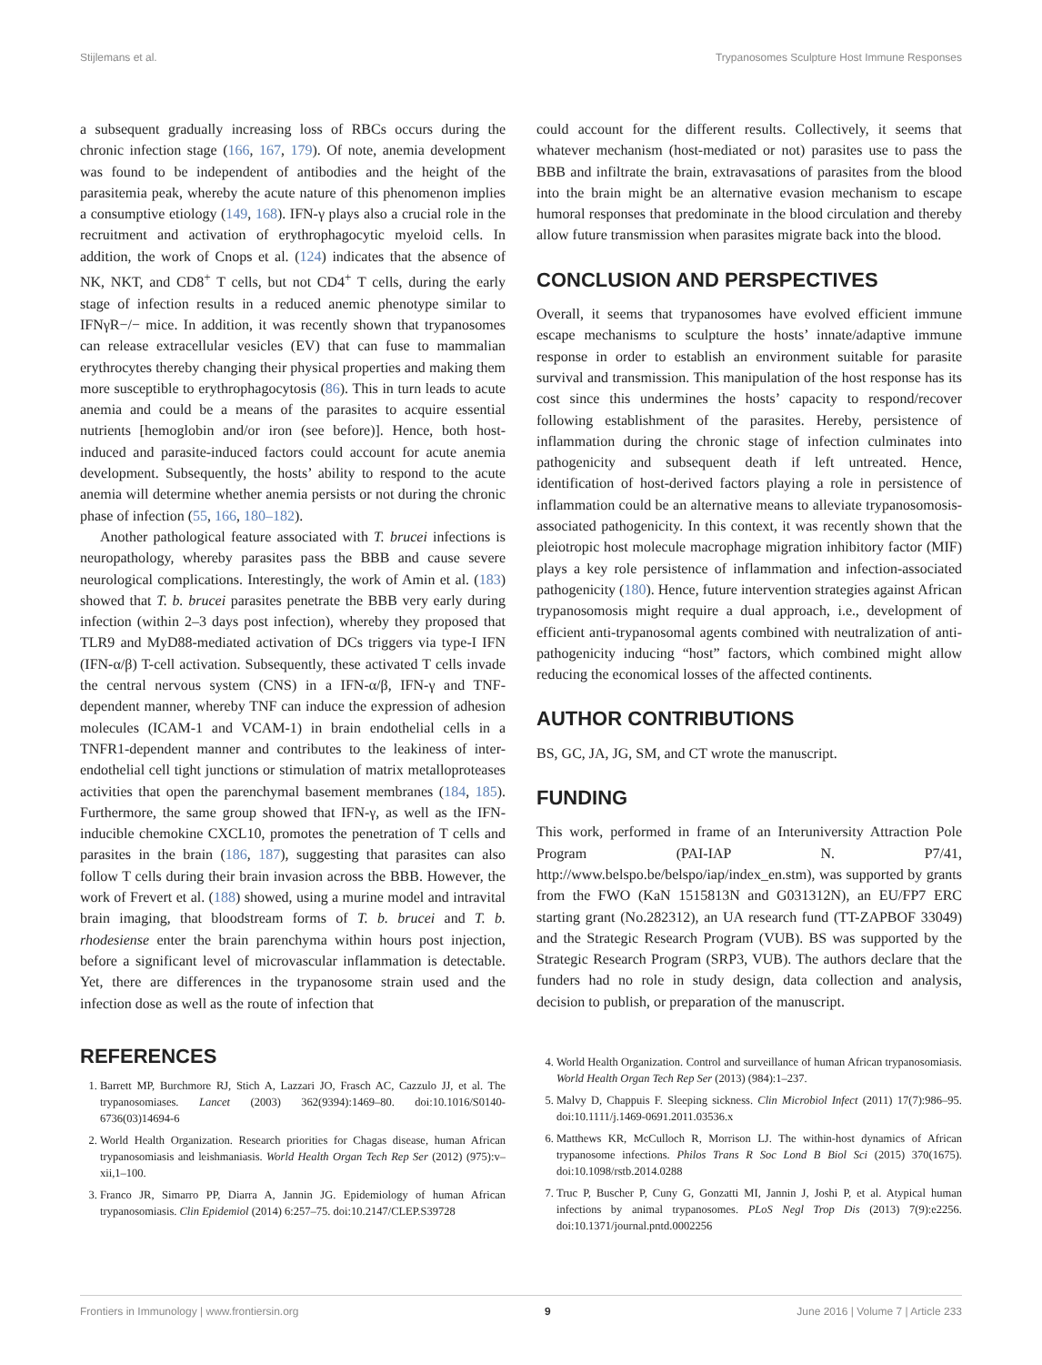Stijlemans et al. Trypanosomes Sculpture Host Immune Responses
a subsequent gradually increasing loss of RBCs occurs during the chronic infection stage (166, 167, 179). Of note, anemia development was found to be independent of antibodies and the height of the parasitemia peak, whereby the acute nature of this phenomenon implies a consumptive etiology (149, 168). IFN-γ plays also a crucial role in the recruitment and activation of erythrophagocytic myeloid cells. In addition, the work of Cnops et al. (124) indicates that the absence of NK, NKT, and CD8<sup>+</sup> T cells, but not CD4<sup>+</sup> T cells, during the early stage of infection results in a reduced anemic phenotype similar to IFNγR−/− mice. In addition, it was recently shown that trypanosomes can release extracellular vesicles (EV) that can fuse to mammalian erythrocytes thereby changing their physical properties and making them more susceptible to erythrophagocytosis (86). This in turn leads to acute anemia and could be a means of the parasites to acquire essential nutrients [hemoglobin and/or iron (see before)]. Hence, both host-induced and parasite-induced factors could account for acute anemia development. Subsequently, the hosts’ ability to respond to the acute anemia will determine whether anemia persists or not during the chronic phase of infection (55, 166, 180–182).
Another pathological feature associated with T. brucei infections is neuropathology, whereby parasites pass the BBB and cause severe neurological complications. Interestingly, the work of Amin et al. (183) showed that T. b. brucei parasites penetrate the BBB very early during infection (within 2–3 days post infection), whereby they proposed that TLR9 and MyD88-mediated activation of DCs triggers via type-I IFN (IFN-α/β) T-cell activation. Subsequently, these activated T cells invade the central nervous system (CNS) in a IFN-α/β, IFN-γ and TNF-dependent manner, whereby TNF can induce the expression of adhesion molecules (ICAM-1 and VCAM-1) in brain endothelial cells in a TNFR1-dependent manner and contributes to the leakiness of inter-endothelial cell tight junctions or stimulation of matrix metalloproteases activities that open the parenchymal basement membranes (184, 185). Furthermore, the same group showed that IFN-γ, as well as the IFN-inducible chemokine CXCL10, promotes the penetration of T cells and parasites in the brain (186, 187), suggesting that parasites can also follow T cells during their brain invasion across the BBB. However, the work of Frevert et al. (188) showed, using a murine model and intravital brain imaging, that bloodstream forms of T. b. brucei and T. b. rhodesiense enter the brain parenchyma within hours post injection, before a significant level of microvascular inflammation is detectable. Yet, there are differences in the trypanosome strain used and the infection dose as well as the route of infection that
could account for the different results. Collectively, it seems that whatever mechanism (host-mediated or not) parasites use to pass the BBB and infiltrate the brain, extravasations of parasites from the blood into the brain might be an alternative evasion mechanism to escape humoral responses that predominate in the blood circulation and thereby allow future transmission when parasites migrate back into the blood.
CONCLUSION AND PERSPECTIVES
Overall, it seems that trypanosomes have evolved efficient immune escape mechanisms to sculpture the hosts’ innate/adaptive immune response in order to establish an environment suitable for parasite survival and transmission. This manipulation of the host response has its cost since this undermines the hosts’ capacity to respond/recover following establishment of the parasites. Hereby, persistence of inflammation during the chronic stage of infection culminates into pathogenicity and subsequent death if left untreated. Hence, identification of host-derived factors playing a role in persistence of inflammation could be an alternative means to alleviate trypanosomosis-associated pathogenicity. In this context, it was recently shown that the pleiotropic host molecule macrophage migration inhibitory factor (MIF) plays a key role persistence of inflammation and infection-associated pathogenicity (180). Hence, future intervention strategies against African trypanosomosis might require a dual approach, i.e., development of efficient anti-trypanosomal agents combined with neutralization of anti-pathogenicity inducing “host” factors, which combined might allow reducing the economical losses of the affected continents.
AUTHOR CONTRIBUTIONS
BS, GC, JA, JG, SM, and CT wrote the manuscript.
FUNDING
This work, performed in frame of an Interuniversity Attraction Pole Program (PAI-IAP N. P7/41, http://www.belspo.be/belspo/iap/index_en.stm), was supported by grants from the FWO (KaN 1515813N and G031312N), an EU/FP7 ERC starting grant (No.282312), an UA research fund (TT-ZAPBOF 33049) and the Strategic Research Program (VUB). BS was supported by the Strategic Research Program (SRP3, VUB). The authors declare that the funders had no role in study design, data collection and analysis, decision to publish, or preparation of the manuscript.
REFERENCES
1. Barrett MP, Burchmore RJ, Stich A, Lazzari JO, Frasch AC, Cazzulo JJ, et al. The trypanosomiases. Lancet (2003) 362(9394):1469–80. doi:10.1016/S0140-6736(03)14694-6
2. World Health Organization. Research priorities for Chagas disease, human African trypanosomiasis and leishmaniasis. World Health Organ Tech Rep Ser (2012) (975):v–xii,1–100.
3. Franco JR, Simarro PP, Diarra A, Jannin JG. Epidemiology of human African trypanosomiasis. Clin Epidemiol (2014) 6:257–75. doi:10.2147/CLEP.S39728
4. World Health Organization. Control and surveillance of human African trypanosomiasis. World Health Organ Tech Rep Ser (2013) (984):1–237.
5. Malvy D, Chappuis F. Sleeping sickness. Clin Microbiol Infect (2011) 17(7):986–95. doi:10.1111/j.1469-0691.2011.03536.x
6. Matthews KR, McCulloch R, Morrison LJ. The within-host dynamics of African trypanosome infections. Philos Trans R Soc Lond B Biol Sci (2015) 370(1675). doi:10.1098/rstb.2014.0288
7. Truc P, Buscher P, Cuny G, Gonzatti MI, Jannin J, Joshi P, et al. Atypical human infections by animal trypanosomes. PLoS Negl Trop Dis (2013) 7(9):e2256. doi:10.1371/journal.pntd.0002256
Frontiers in Immunology | www.frontiersin.org 9 June 2016 | Volume 7 | Article 233